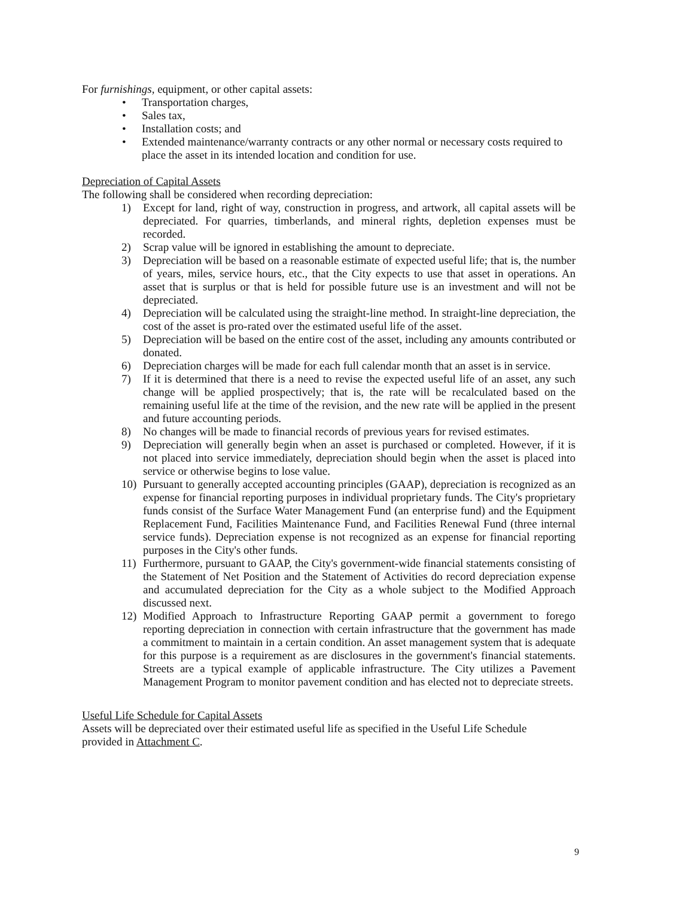For furnishings, equipment, or other capital assets:
• Transportation charges,
• Sales tax,
• Installation costs; and
• Extended maintenance/warranty contracts or any other normal or necessary costs required to place the asset in its intended location and condition for use.
Depreciation of Capital Assets
The following shall be considered when recording depreciation:
1) Except for land, right of way, construction in progress, and artwork, all capital assets will be depreciated. For quarries, timberlands, and mineral rights, depletion expenses must be recorded.
2) Scrap value will be ignored in establishing the amount to depreciate.
3) Depreciation will be based on a reasonable estimate of expected useful life; that is, the number of years, miles, service hours, etc., that the City expects to use that asset in operations. An asset that is surplus or that is held for possible future use is an investment and will not be depreciated.
4) Depreciation will be calculated using the straight-line method. In straight-line depreciation, the cost of the asset is pro-rated over the estimated useful life of the asset.
5) Depreciation will be based on the entire cost of the asset, including any amounts contributed or donated.
6) Depreciation charges will be made for each full calendar month that an asset is in service.
7) If it is determined that there is a need to revise the expected useful life of an asset, any such change will be applied prospectively; that is, the rate will be recalculated based on the remaining useful life at the time of the revision, and the new rate will be applied in the present and future accounting periods.
8) No changes will be made to financial records of previous years for revised estimates.
9) Depreciation will generally begin when an asset is purchased or completed. However, if it is not placed into service immediately, depreciation should begin when the asset is placed into service or otherwise begins to lose value.
10) Pursuant to generally accepted accounting principles (GAAP), depreciation is recognized as an expense for financial reporting purposes in individual proprietary funds. The City's proprietary funds consist of the Surface Water Management Fund (an enterprise fund) and the Equipment Replacement Fund, Facilities Maintenance Fund, and Facilities Renewal Fund (three internal service funds). Depreciation expense is not recognized as an expense for financial reporting purposes in the City's other funds.
11) Furthermore, pursuant to GAAP, the City's government-wide financial statements consisting of the Statement of Net Position and the Statement of Activities do record depreciation expense and accumulated depreciation for the City as a whole subject to the Modified Approach discussed next.
12) Modified Approach to Infrastructure Reporting GAAP permit a government to forego reporting depreciation in connection with certain infrastructure that the government has made a commitment to maintain in a certain condition. An asset management system that is adequate for this purpose is a requirement as are disclosures in the government's financial statements. Streets are a typical example of applicable infrastructure. The City utilizes a Pavement Management Program to monitor pavement condition and has elected not to depreciate streets.
Useful Life Schedule for Capital Assets
Assets will be depreciated over their estimated useful life as specified in the Useful Life Schedule provided in Attachment C.
9